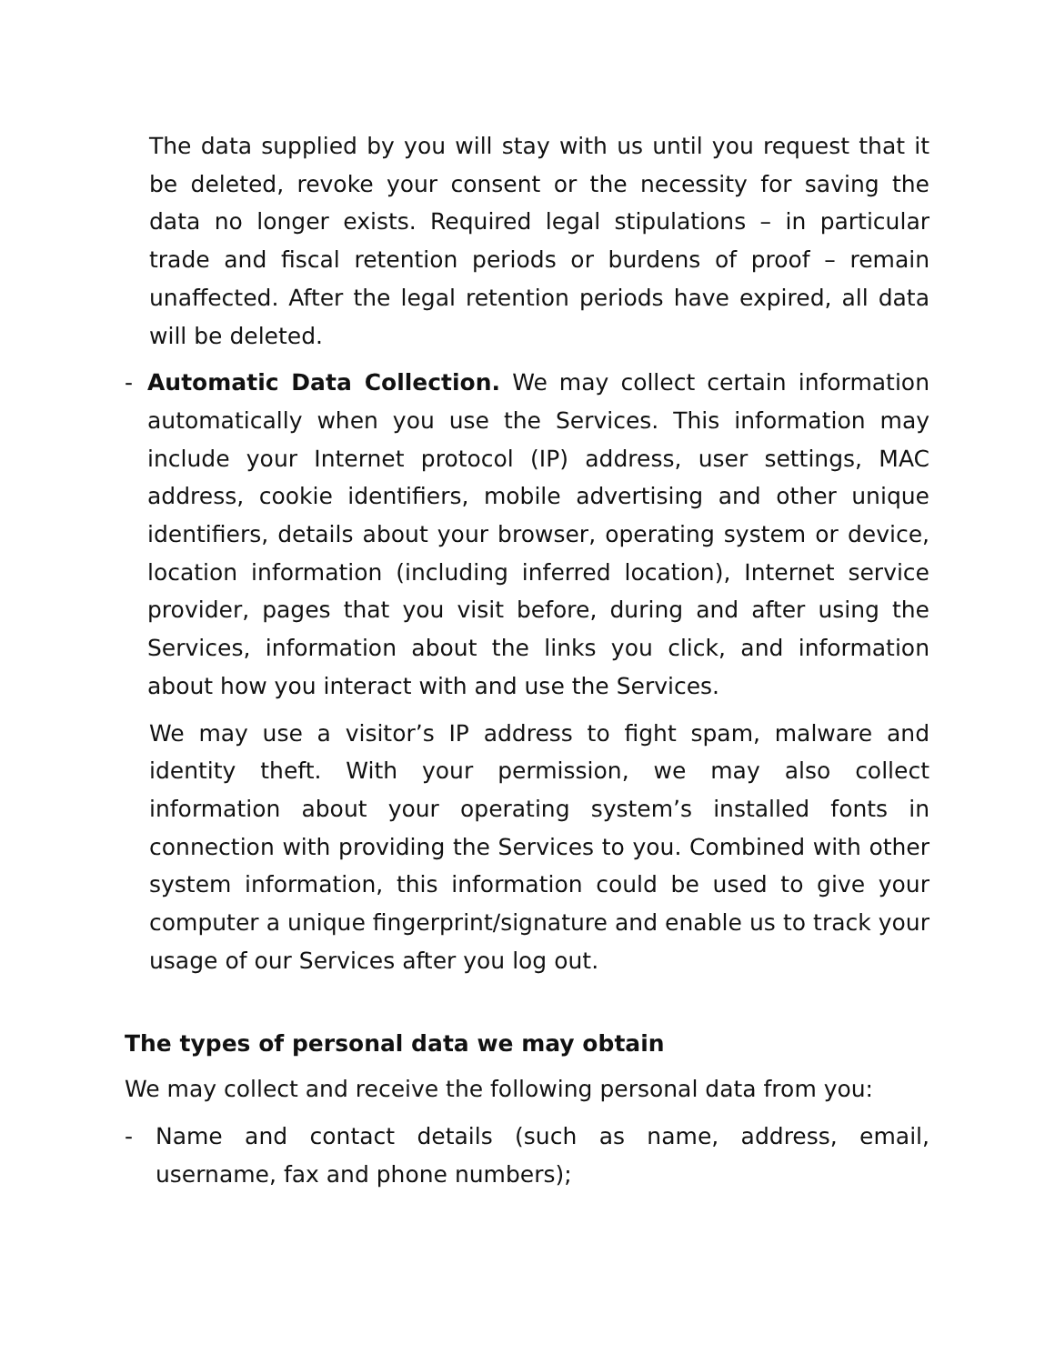The data supplied by you will stay with us until you request that it be deleted, revoke your consent or the necessity for saving the data no longer exists. Required legal stipulations – in particular trade and fiscal retention periods or burdens of proof – remain unaffected. After the legal retention periods have expired, all data will be deleted.
- Automatic Data Collection. We may collect certain information automatically when you use the Services. This information may include your Internet protocol (IP) address, user settings, MAC address, cookie identifiers, mobile advertising and other unique identifiers, details about your browser, operating system or device, location information (including inferred location), Internet service provider, pages that you visit before, during and after using the Services, information about the links you click, and information about how you interact with and use the Services.
We may use a visitor’s IP address to fight spam, malware and identity theft. With your permission, we may also collect information about your operating system’s installed fonts in connection with providing the Services to you. Combined with other system information, this information could be used to give your computer a unique fingerprint/signature and enable us to track your usage of our Services after you log out.
The types of personal data we may obtain
We may collect and receive the following personal data from you:
- Name and contact details (such as name, address, email, username, fax and phone numbers);